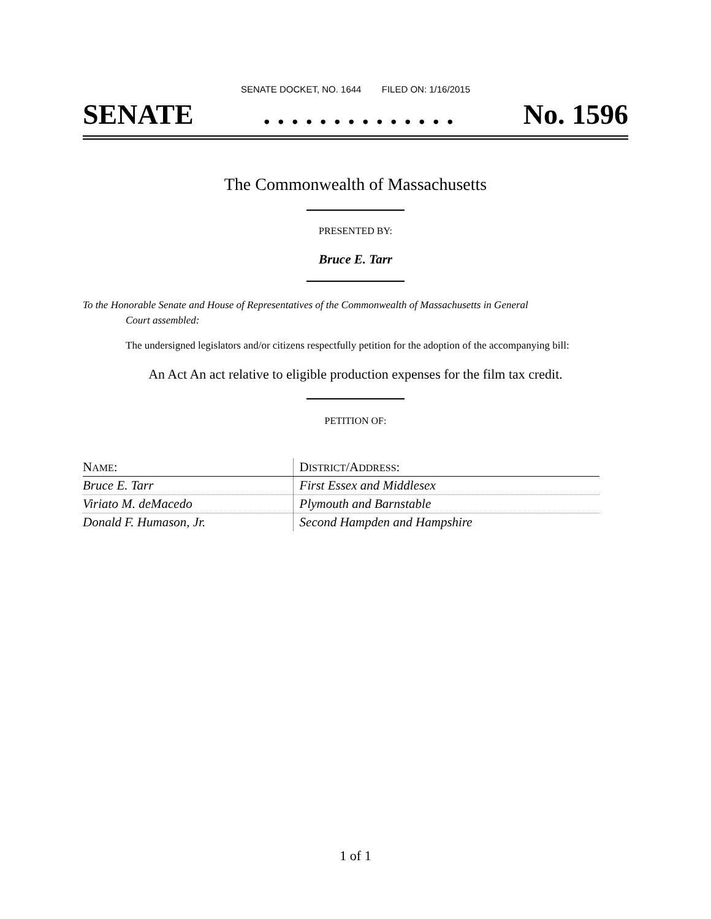SENATE DOCKET, NO. 1644 FILED ON: 1/16/2015
SENATE. . . . . . . . . . . . . . No. 1596
The Commonwealth of Massachusetts
PRESENTED BY:
Bruce E. Tarr
To the Honorable Senate and House of Representatives of the Commonwealth of Massachusetts in General
Court assembled:
The undersigned legislators and/or citizens respectfully petition for the adoption of the accompanying bill:
An Act An act relative to eligible production expenses for the film tax credit.
PETITION OF:
| N AME : | D ISTRICT /A DDRESS : |
| --- | --- |
| Bruce E. Tarr | First Essex and Middlesex |
| Viriato M. deMacedo | Plymouth and Barnstable |
| Donald F. Humason, Jr. | Second Hampden and Hampshire |
1 of 1